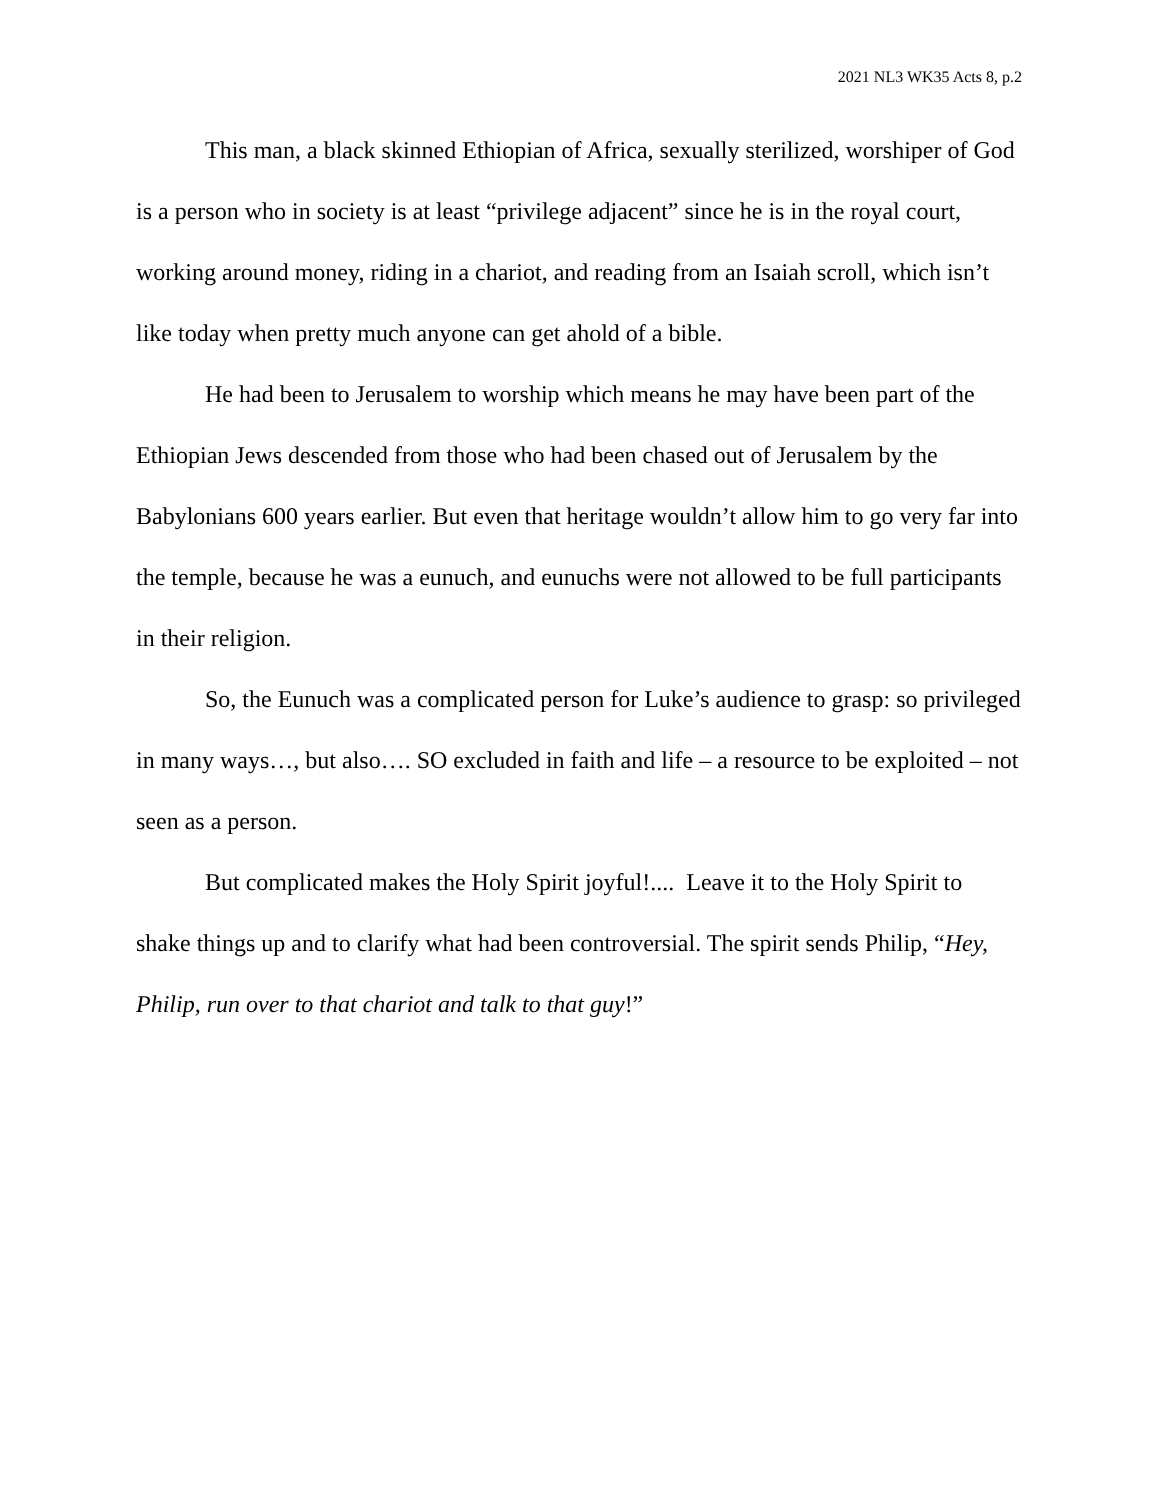2021 NL3 WK35 Acts 8, p.2
This man, a black skinned Ethiopian of Africa, sexually sterilized, worshiper of God is a person who in society is at least “privilege adjacent” since he is in the royal court, working around money, riding in a chariot, and reading from an Isaiah scroll, which isn’t like today when pretty much anyone can get ahold of a bible.
He had been to Jerusalem to worship which means he may have been part of the Ethiopian Jews descended from those who had been chased out of Jerusalem by the Babylonians 600 years earlier. But even that heritage wouldn’t allow him to go very far into the temple, because he was a eunuch, and eunuchs were not allowed to be full participants in their religion.
So, the Eunuch was a complicated person for Luke’s audience to grasp: so privileged in many ways…, but also…. SO excluded in faith and life – a resource to be exploited – not seen as a person.
But complicated makes the Holy Spirit joyful!.... Leave it to the Holy Spirit to shake things up and to clarify what had been controversial. The spirit sends Philip, “Hey, Philip, run over to that chariot and talk to that guy!”